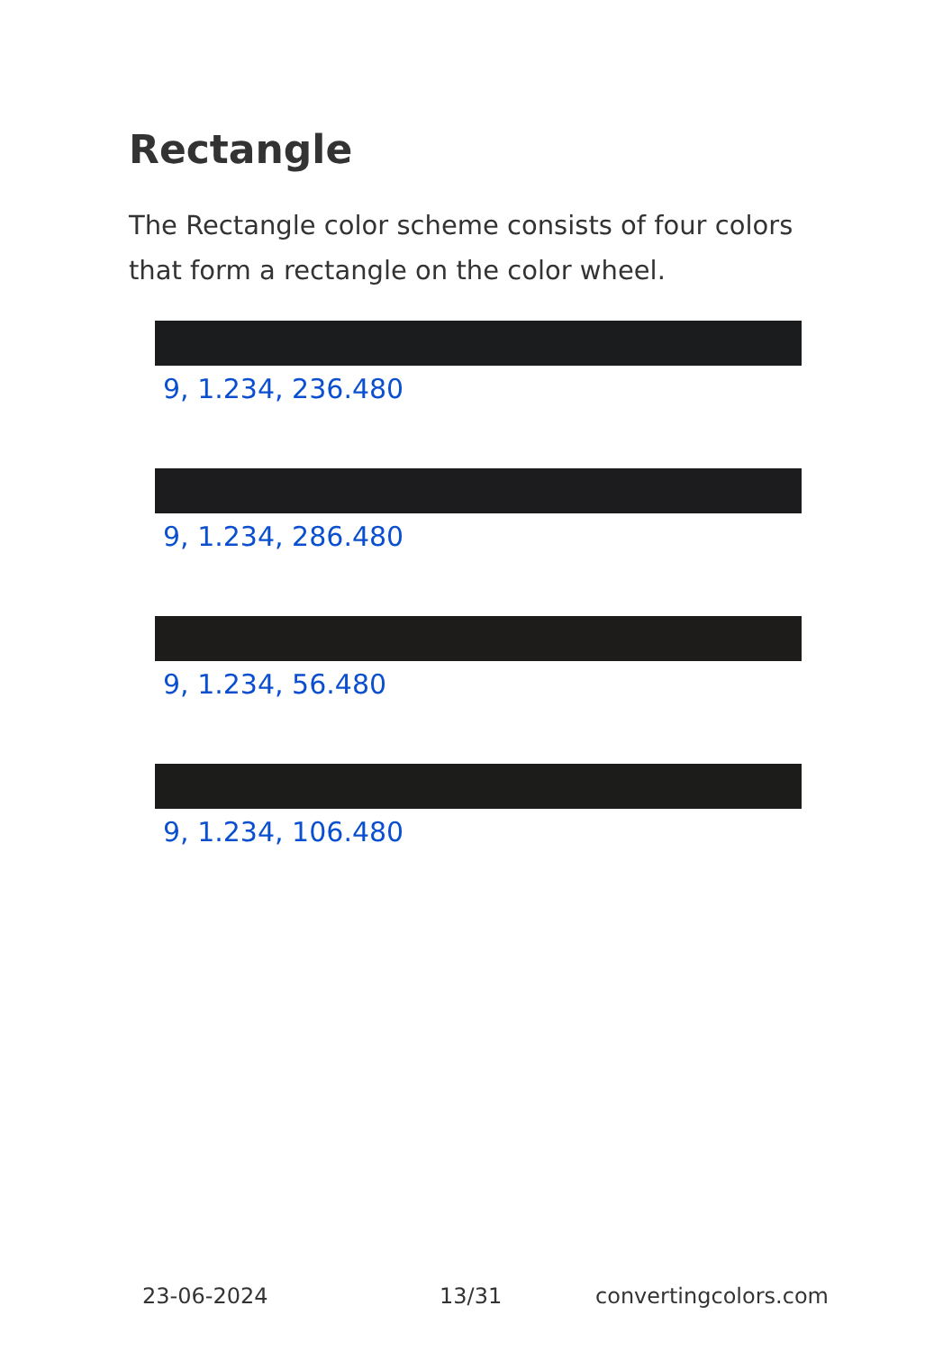Rectangle
The Rectangle color scheme consists of four colors that form a rectangle on the color wheel.
9, 1.234, 236.480
9, 1.234, 286.480
9, 1.234, 56.480
9, 1.234, 106.480
23-06-2024 13/31 convertingcolors.com